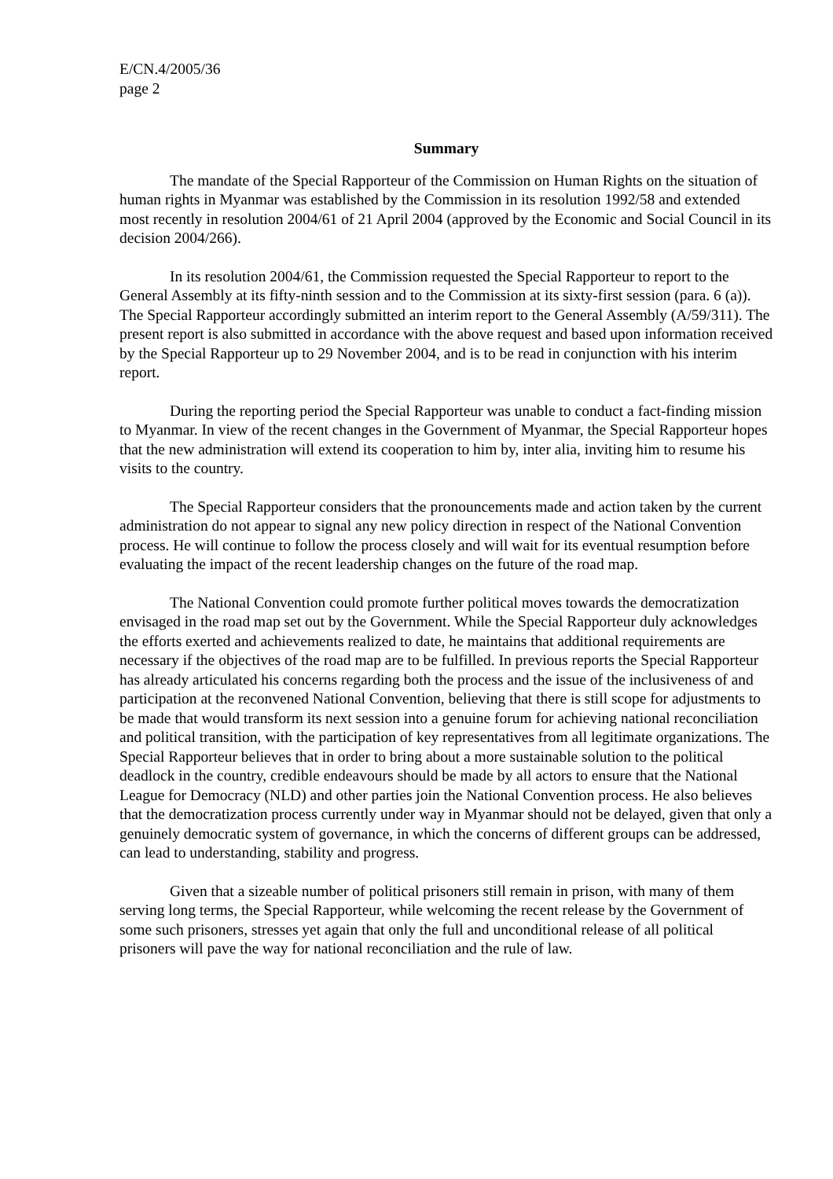E/CN.4/2005/36
page 2
Summary
The mandate of the Special Rapporteur of the Commission on Human Rights on the situation of human rights in Myanmar was established by the Commission in its resolution 1992/58 and extended most recently in resolution 2004/61 of 21 April 2004 (approved by the Economic and Social Council in its decision 2004/266).
In its resolution 2004/61, the Commission requested the Special Rapporteur to report to the General Assembly at its fifty-ninth session and to the Commission at its sixty-first session (para. 6 (a)). The Special Rapporteur accordingly submitted an interim report to the General Assembly (A/59/311). The present report is also submitted in accordance with the above request and based upon information received by the Special Rapporteur up to 29 November 2004, and is to be read in conjunction with his interim report.
During the reporting period the Special Rapporteur was unable to conduct a fact-finding mission to Myanmar. In view of the recent changes in the Government of Myanmar, the Special Rapporteur hopes that the new administration will extend its cooperation to him by, inter alia, inviting him to resume his visits to the country.
The Special Rapporteur considers that the pronouncements made and action taken by the current administration do not appear to signal any new policy direction in respect of the National Convention process. He will continue to follow the process closely and will wait for its eventual resumption before evaluating the impact of the recent leadership changes on the future of the road map.
The National Convention could promote further political moves towards the democratization envisaged in the road map set out by the Government. While the Special Rapporteur duly acknowledges the efforts exerted and achievements realized to date, he maintains that additional requirements are necessary if the objectives of the road map are to be fulfilled. In previous reports the Special Rapporteur has already articulated his concerns regarding both the process and the issue of the inclusiveness of and participation at the reconvened National Convention, believing that there is still scope for adjustments to be made that would transform its next session into a genuine forum for achieving national reconciliation and political transition, with the participation of key representatives from all legitimate organizations. The Special Rapporteur believes that in order to bring about a more sustainable solution to the political deadlock in the country, credible endeavours should be made by all actors to ensure that the National League for Democracy (NLD) and other parties join the National Convention process. He also believes that the democratization process currently under way in Myanmar should not be delayed, given that only a genuinely democratic system of governance, in which the concerns of different groups can be addressed, can lead to understanding, stability and progress.
Given that a sizeable number of political prisoners still remain in prison, with many of them serving long terms, the Special Rapporteur, while welcoming the recent release by the Government of some such prisoners, stresses yet again that only the full and unconditional release of all political prisoners will pave the way for national reconciliation and the rule of law.